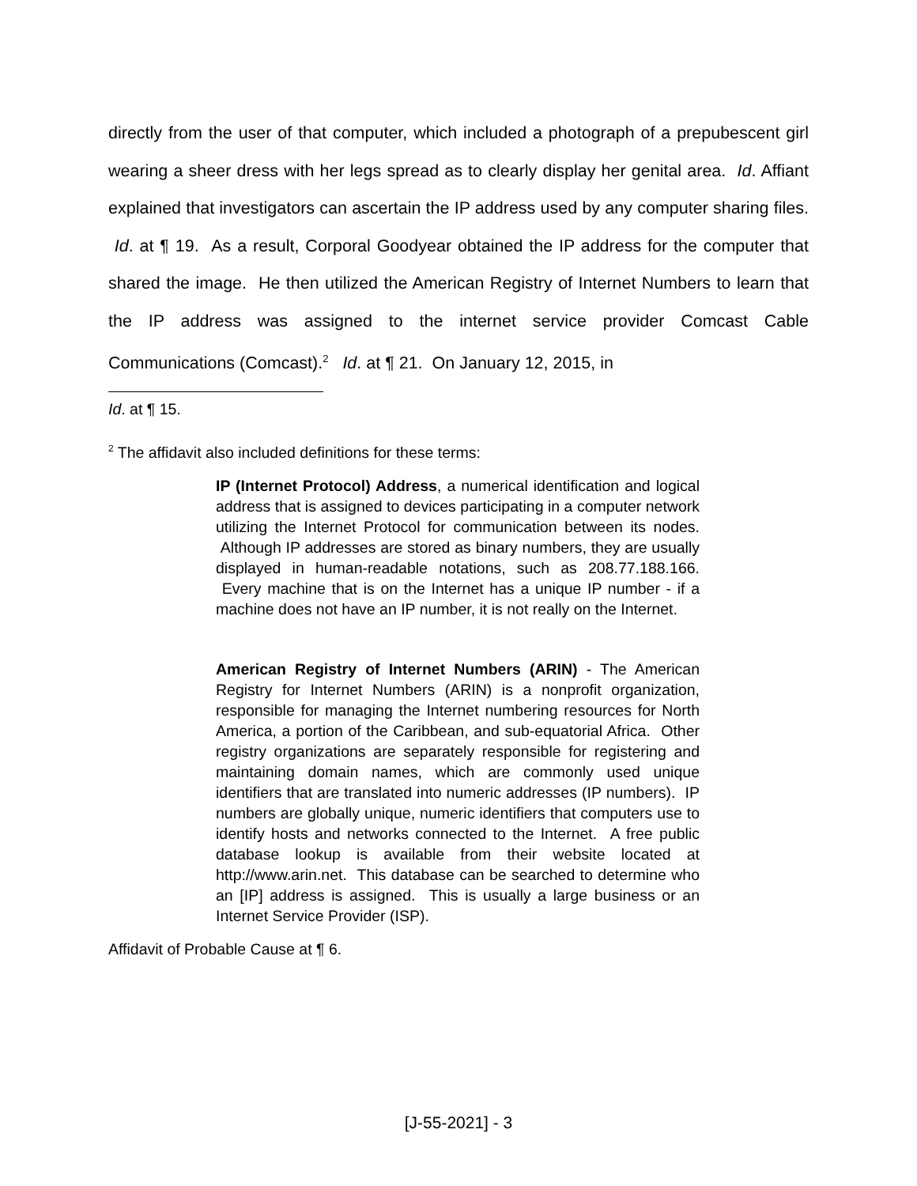directly from the user of that computer, which included a photograph of a prepubescent girl wearing a sheer dress with her legs spread as to clearly display her genital area. Id. Affiant explained that investigators can ascertain the IP address used by any computer sharing files. Id. at ¶ 19. As a result, Corporal Goodyear obtained the IP address for the computer that shared the image. He then utilized the American Registry of Internet Numbers to learn that the IP address was assigned to the internet service provider Comcast Cable Communications (Comcast).<sup>2</sup> Id. at ¶ 21. On January 12, 2015, in
Id. at ¶ 15.
<sup>2</sup> The affidavit also included definitions for these terms:
IP (Internet Protocol) Address, a numerical identification and logical address that is assigned to devices participating in a computer network utilizing the Internet Protocol for communication between its nodes. Although IP addresses are stored as binary numbers, they are usually displayed in human-readable notations, such as 208.77.188.166. Every machine that is on the Internet has a unique IP number - if a machine does not have an IP number, it is not really on the Internet.
American Registry of Internet Numbers (ARIN) - The American Registry for Internet Numbers (ARIN) is a nonprofit organization, responsible for managing the Internet numbering resources for North America, a portion of the Caribbean, and sub-equatorial Africa. Other registry organizations are separately responsible for registering and maintaining domain names, which are commonly used unique identifiers that are translated into numeric addresses (IP numbers). IP numbers are globally unique, numeric identifiers that computers use to identify hosts and networks connected to the Internet. A free public database lookup is available from their website located at http://www.arin.net. This database can be searched to determine who an [IP] address is assigned. This is usually a large business or an Internet Service Provider (ISP).
Affidavit of Probable Cause at ¶ 6.
[J-55-2021] - 3